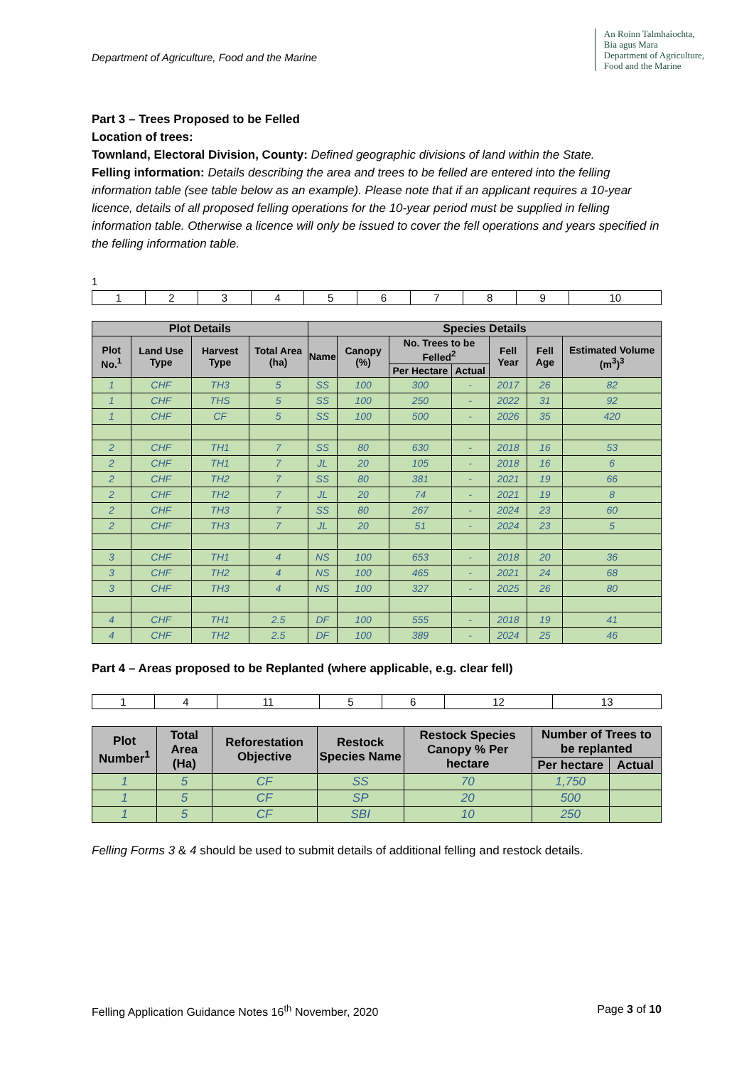Department of Agriculture, Food and the Marine
An Roinn Talmhaíochta,
Bia agus Mara
Department of Agriculture,
Food and the Marine
Part 3 – Trees Proposed to be Felled
Location of trees:
Townland, Electoral Division, County: Defined geographic divisions of land within the State.
Felling information: Details describing the area and trees to be felled are entered into the felling information table (see table below as an example). Please note that if an applicant requires a 10-year licence, details of all proposed felling operations for the 10-year period must be supplied in felling information table. Otherwise a licence will only be issued to cover the fell operations and years specified in the felling information table.
1
| 1 | 2 | 3 | 4 | 5 | 6 | 7 | 8 | 9 | 10 |
| Plot Details | | | | Species Details | | | | | | |
| --- | --- | --- | --- | --- | --- | --- | --- | --- | --- | --- |
| Plot No.<sup>1</sup> | Land Use Type | Harvest Type | Total Area (ha) | Name | Canopy (%) | No. Trees to be Felled<sup>2</sup> | | Fell Year | Fell Age | Estimated Volume (m<sup>3</sup>)<sup>3</sup> |
| | | | | | | Per Hectare | Actual | | | |
| 1 | CHF | TH3 | 5 | SS | 100 | 300 | - | 2017 | 26 | 82 |
| 1 | CHF | THS | 5 | SS | 100 | 250 | - | 2022 | 31 | 92 |
| 1 | CHF | CF | 5 | SS | 100 | 500 | - | 2026 | 35 | 420 |
| 2 | CHF | TH1 | 7 | SS | 80 | 630 | - | 2018 | 16 | 53 |
| 2 | CHF | TH1 | 7 | JL | 20 | 105 | - | 2018 | 16 | 6 |
| 2 | CHF | TH2 | 7 | SS | 80 | 381 | - | 2021 | 19 | 66 |
| 2 | CHF | TH2 | 7 | JL | 20 | 74 | - | 2021 | 19 | 8 |
| 2 | CHF | TH3 | 7 | SS | 80 | 267 | - | 2024 | 23 | 60 |
| 2 | CHF | TH3 | 7 | JL | 20 | 51 | - | 2024 | 23 | 5 |
| 3 | CHF | TH1 | 4 | NS | 100 | 653 | - | 2018 | 20 | 36 |
| 3 | CHF | TH2 | 4 | NS | 100 | 465 | - | 2021 | 24 | 68 |
| 3 | CHF | TH3 | 4 | NS | 100 | 327 | - | 2025 | 26 | 80 |
| 4 | CHF | TH1 | 2.5 | DF | 100 | 555 | - | 2018 | 19 | 41 |
| 4 | CHF | TH2 | 2.5 | DF | 100 | 389 | - | 2024 | 25 | 46 |
Part 4 – Areas proposed to be Replanted (where applicable, e.g. clear fell)
| 1 | 4 | 11 | 5 | 6 | 12 | 13 |
| Plot Number<sup>1</sup> | Total Area (Ha) | Reforestation Objective | Restock Species Name | Restock Species Canopy % Per hectare | Number of Trees to be replanted | |
| --- | --- | --- | --- | --- | --- | --- |
| | | | | | Per hectare | Actual |
| 1 | 5 | CF | SS | 70 | 1,750 | |
| 1 | 5 | CF | SP | 20 | 500 | |
| 1 | 5 | CF | SBI | 10 | 250 | |
Felling Forms 3 & 4 should be used to submit details of additional felling and restock details.
Felling Application Guidance Notes 16<sup>th</sup> November, 2020 Page 3 of 10